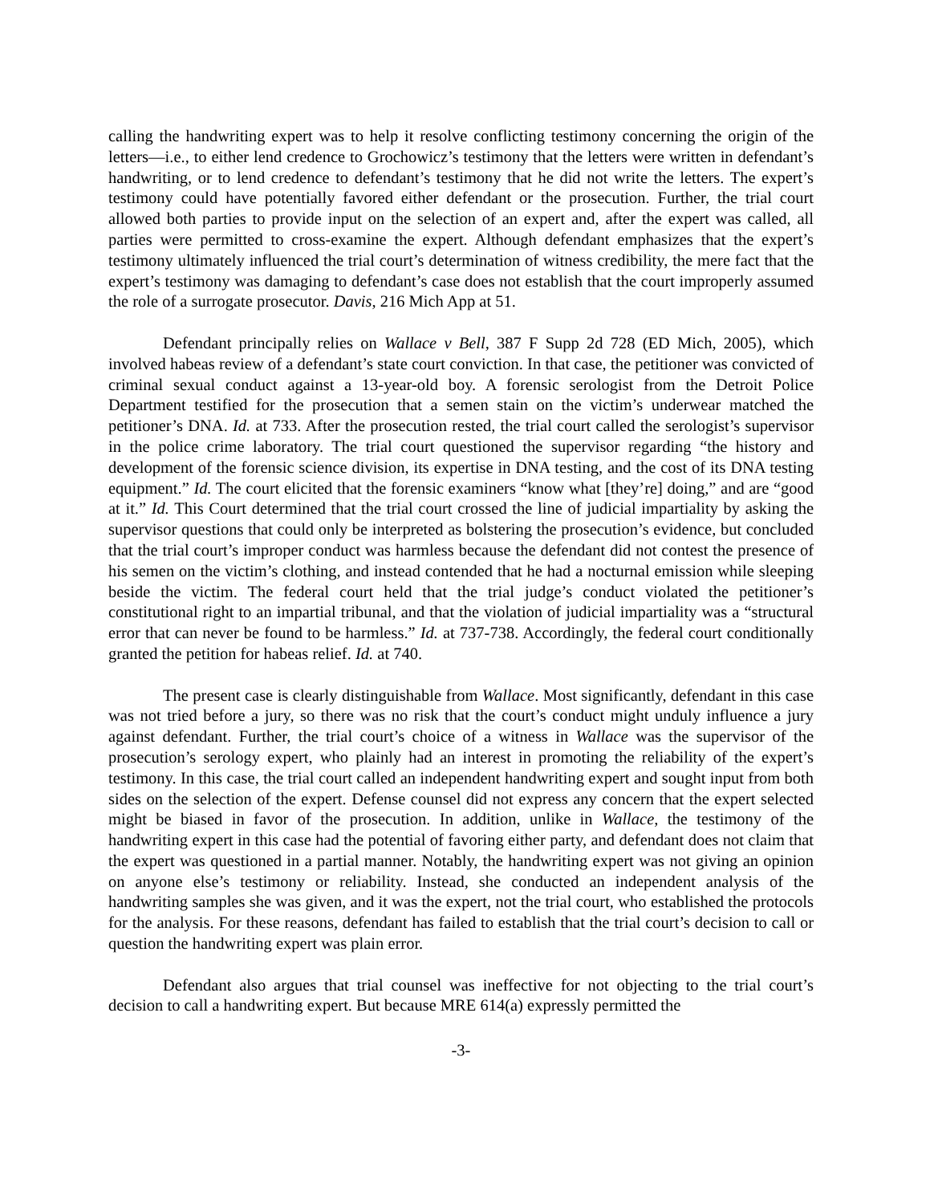calling the handwriting expert was to help it resolve conflicting testimony concerning the origin of the letters—i.e., to either lend credence to Grochowicz’s testimony that the letters were written in defendant’s handwriting, or to lend credence to defendant’s testimony that he did not write the letters. The expert’s testimony could have potentially favored either defendant or the prosecution. Further, the trial court allowed both parties to provide input on the selection of an expert and, after the expert was called, all parties were permitted to cross-examine the expert. Although defendant emphasizes that the expert’s testimony ultimately influenced the trial court’s determination of witness credibility, the mere fact that the expert’s testimony was damaging to defendant’s case does not establish that the court improperly assumed the role of a surrogate prosecutor. Davis, 216 Mich App at 51.
Defendant principally relies on Wallace v Bell, 387 F Supp 2d 728 (ED Mich, 2005), which involved habeas review of a defendant’s state court conviction. In that case, the petitioner was convicted of criminal sexual conduct against a 13-year-old boy. A forensic serologist from the Detroit Police Department testified for the prosecution that a semen stain on the victim’s underwear matched the petitioner’s DNA. Id. at 733. After the prosecution rested, the trial court called the serologist’s supervisor in the police crime laboratory. The trial court questioned the supervisor regarding “the history and development of the forensic science division, its expertise in DNA testing, and the cost of its DNA testing equipment.” Id. The court elicited that the forensic examiners “know what [they’re] doing,” and are “good at it.” Id. This Court determined that the trial court crossed the line of judicial impartiality by asking the supervisor questions that could only be interpreted as bolstering the prosecution’s evidence, but concluded that the trial court’s improper conduct was harmless because the defendant did not contest the presence of his semen on the victim’s clothing, and instead contended that he had a nocturnal emission while sleeping beside the victim. The federal court held that the trial judge’s conduct violated the petitioner’s constitutional right to an impartial tribunal, and that the violation of judicial impartiality was a “structural error that can never be found to be harmless.” Id. at 737-738. Accordingly, the federal court conditionally granted the petition for habeas relief. Id. at 740.
The present case is clearly distinguishable from Wallace. Most significantly, defendant in this case was not tried before a jury, so there was no risk that the court’s conduct might unduly influence a jury against defendant. Further, the trial court’s choice of a witness in Wallace was the supervisor of the prosecution’s serology expert, who plainly had an interest in promoting the reliability of the expert’s testimony. In this case, the trial court called an independent handwriting expert and sought input from both sides on the selection of the expert. Defense counsel did not express any concern that the expert selected might be biased in favor of the prosecution. In addition, unlike in Wallace, the testimony of the handwriting expert in this case had the potential of favoring either party, and defendant does not claim that the expert was questioned in a partial manner. Notably, the handwriting expert was not giving an opinion on anyone else’s testimony or reliability. Instead, she conducted an independent analysis of the handwriting samples she was given, and it was the expert, not the trial court, who established the protocols for the analysis. For these reasons, defendant has failed to establish that the trial court’s decision to call or question the handwriting expert was plain error.
Defendant also argues that trial counsel was ineffective for not objecting to the trial court’s decision to call a handwriting expert. But because MRE 614(a) expressly permitted the
-3-